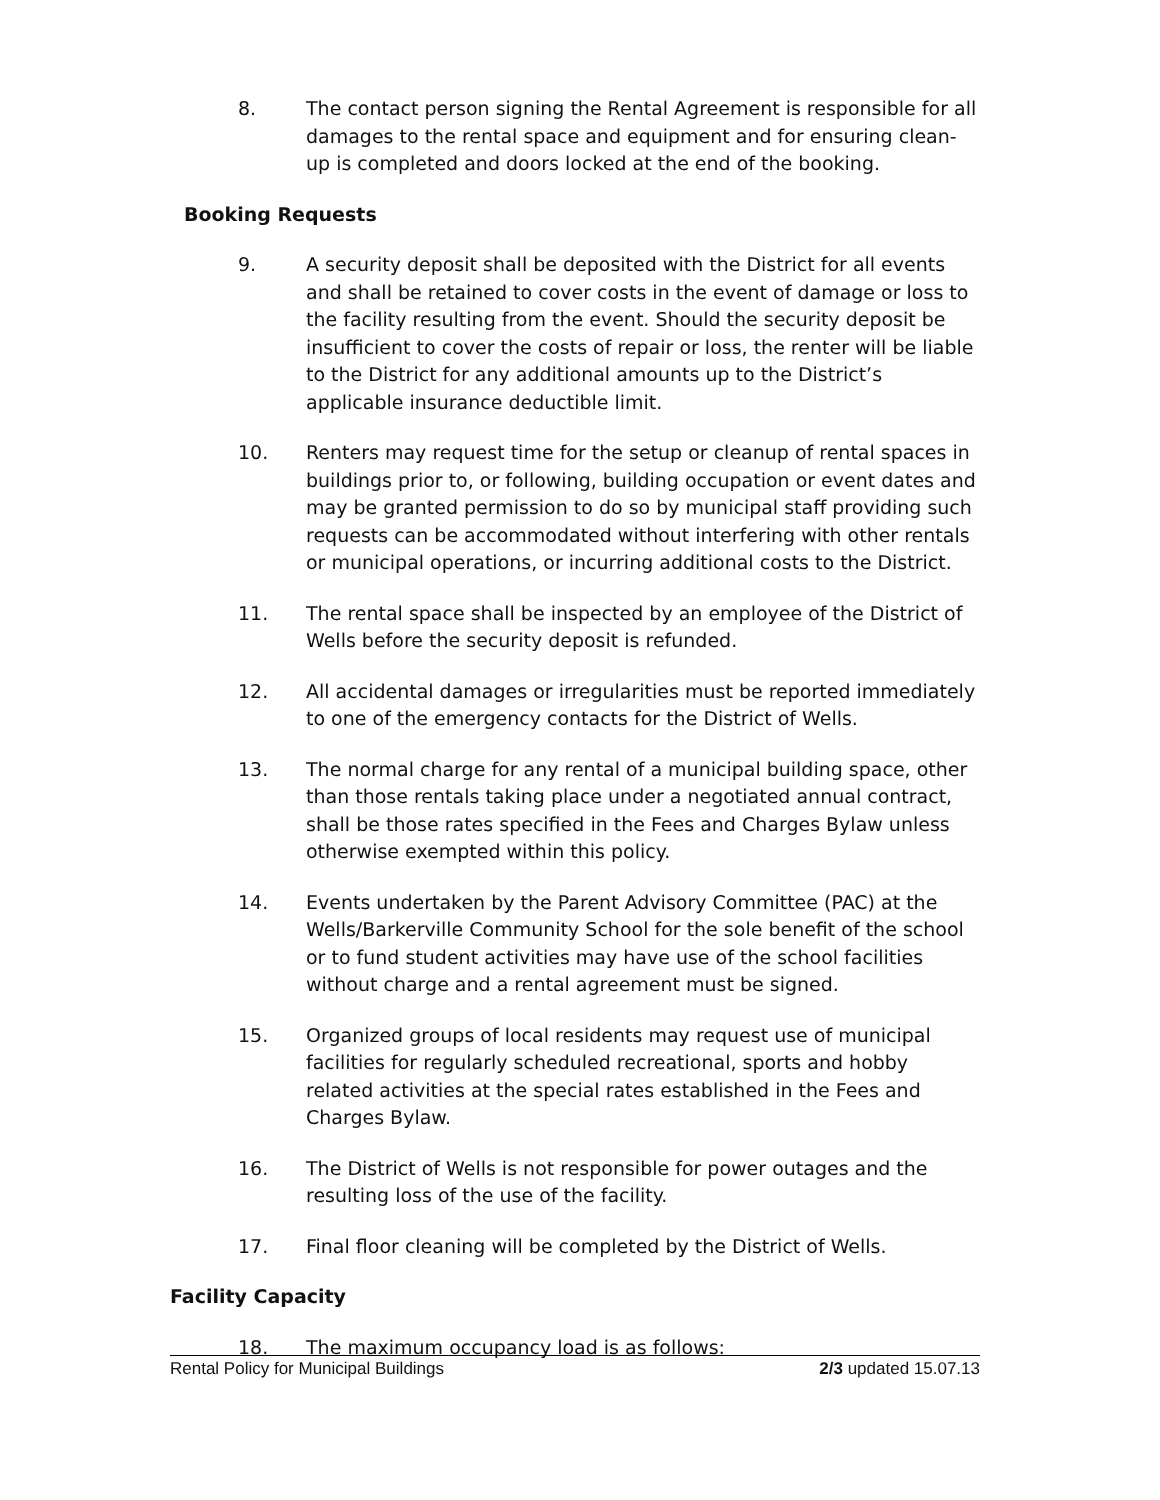8. The contact person signing the Rental Agreement is responsible for all damages to the rental space and equipment and for ensuring clean-up is completed and doors locked at the end of the booking.
Booking Requests
9. A security deposit shall be deposited with the District for all events and shall be retained to cover costs in the event of damage or loss to the facility resulting from the event. Should the security deposit be insufficient to cover the costs of repair or loss, the renter will be liable to the District for any additional amounts up to the District’s applicable insurance deductible limit.
10. Renters may request time for the setup or cleanup of rental spaces in buildings prior to, or following, building occupation or event dates and may be granted permission to do so by municipal staff providing such requests can be accommodated without interfering with other rentals or municipal operations, or incurring additional costs to the District.
11. The rental space shall be inspected by an employee of the District of Wells before the security deposit is refunded.
12. All accidental damages or irregularities must be reported immediately to one of the emergency contacts for the District of Wells.
13. The normal charge for any rental of a municipal building space, other than those rentals taking place under a negotiated annual contract, shall be those rates specified in the Fees and Charges Bylaw unless otherwise exempted within this policy.
14. Events undertaken by the Parent Advisory Committee (PAC) at the Wells/Barkerville Community School for the sole benefit of the school or to fund student activities may have use of the school facilities without charge and a rental agreement must be signed.
15. Organized groups of local residents may request use of municipal facilities for regularly scheduled recreational, sports and hobby related activities at the special rates established in the Fees and Charges Bylaw.
16. The District of Wells is not responsible for power outages and the resulting loss of the use of the facility.
17. Final floor cleaning will be completed by the District of Wells.
Facility Capacity
18. The maximum occupancy load is as follows:
Rental Policy for Municipal Buildings 2/3 updated 15.07.13